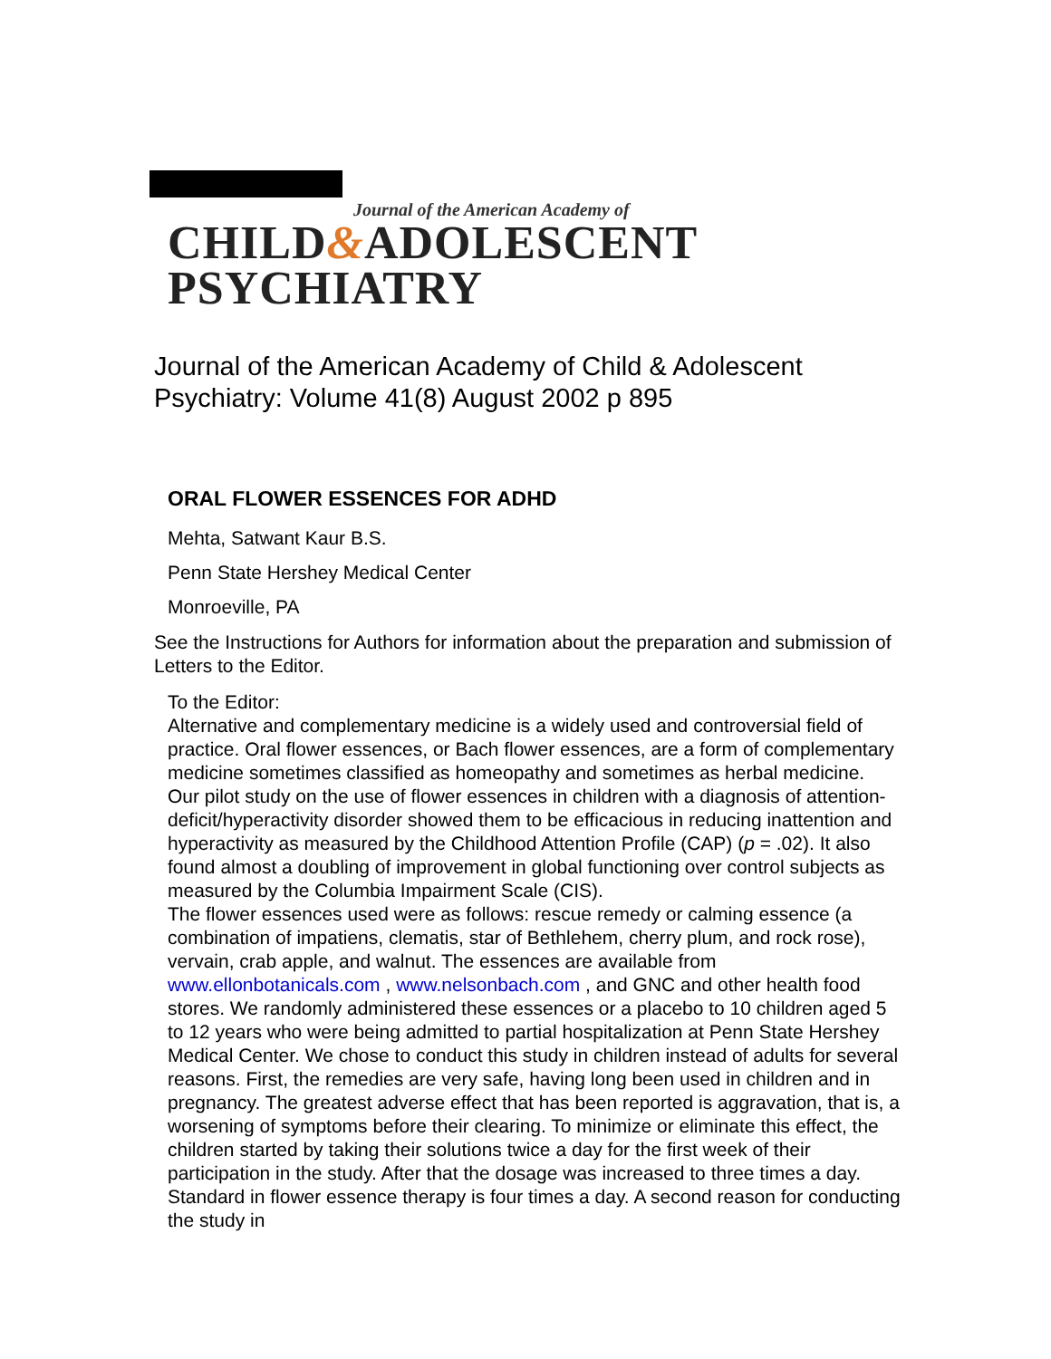Journal of the American Academy of
CHILD&ADOLESCENT PSYCHIATRY
Journal of the American Academy of Child & Adolescent Psychiatry: Volume 41(8) August 2002 p 895
ORAL FLOWER ESSENCES FOR ADHD
Mehta, Satwant Kaur B.S.
Penn State Hershey Medical Center
Monroeville, PA
See the Instructions for Authors for information about the preparation and submission of Letters to the Editor.
To the Editor:
Alternative and complementary medicine is a widely used and controversial field of practice. Oral flower essences, or Bach flower essences, are a form of complementary medicine sometimes classified as homeopathy and sometimes as herbal medicine. Our pilot study on the use of flower essences in children with a diagnosis of attention-deficit/hyperactivity disorder showed them to be efficacious in reducing inattention and hyperactivity as measured by the Childhood Attention Profile (CAP) (p = .02). It also found almost a doubling of improvement in global functioning over control subjects as measured by the Columbia Impairment Scale (CIS).
The flower essences used were as follows: rescue remedy or calming essence (a combination of impatiens, clematis, star of Bethlehem, cherry plum, and rock rose), vervain, crab apple, and walnut. The essences are available from www.ellonbotanicals.com , www.nelsonbach.com , and GNC and other health food stores. We randomly administered these essences or a placebo to 10 children aged 5 to 12 years who were being admitted to partial hospitalization at Penn State Hershey Medical Center. We chose to conduct this study in children instead of adults for several reasons. First, the remedies are very safe, having long been used in children and in pregnancy. The greatest adverse effect that has been reported is aggravation, that is, a worsening of symptoms before their clearing. To minimize or eliminate this effect, the children started by taking their solutions twice a day for the first week of their participation in the study. After that the dosage was increased to three times a day. Standard in flower essence therapy is four times a day. A second reason for conducting the study in